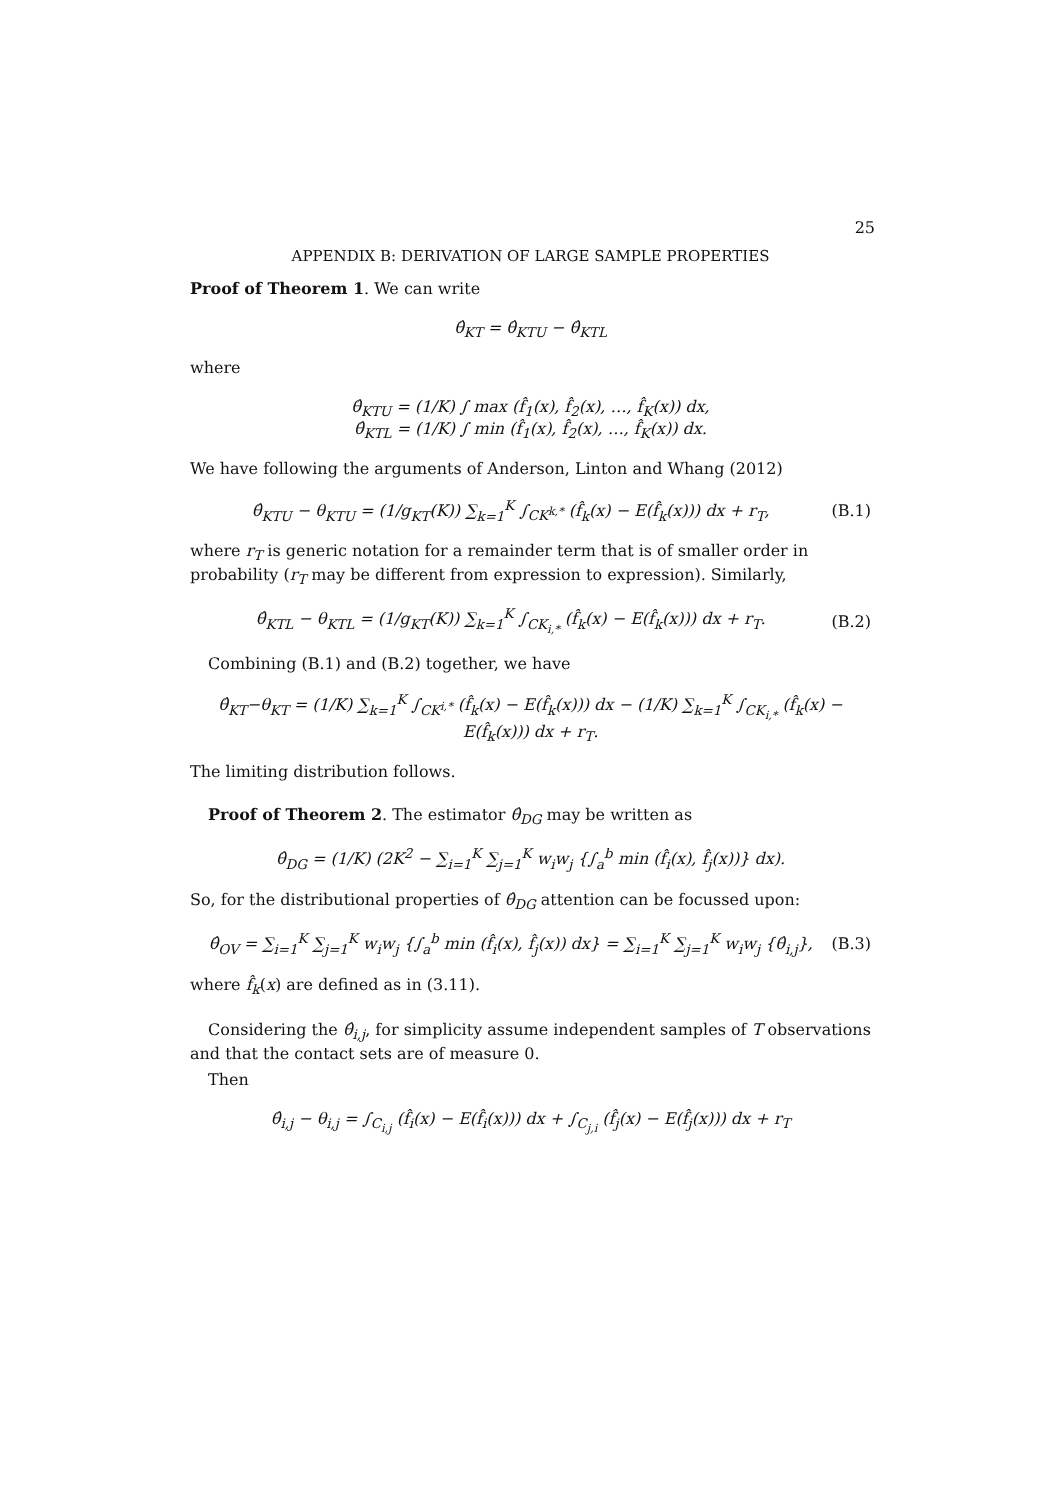25
APPENDIX B: DERIVATION OF LARGE SAMPLE PROPERTIES
Proof of Theorem 1. We can write
θ̂<sub>KT</sub> = θ̂<sub>KTU</sub> − θ̂<sub>KTL</sub>
where
θ̂<sub>KTU</sub> = (1/K) ∫ max (f̂<sub>1</sub>(x), f̂<sub>2</sub>(x), …, f̂<sub>K</sub>(x)) dx,
θ̂<sub>KTL</sub> = (1/K) ∫ min (f̂<sub>1</sub>(x), f̂<sub>2</sub>(x), …, f̂<sub>K</sub>(x)) dx.
We have following the arguments of Anderson, Linton and Whang (2012)
θ̂<sub>KTU</sub> − θ<sub>KTU</sub> = (1/g<sub>KT</sub>(K)) ∑<sub>k=1</sub><sup>K</sup> ∫<sub>CK<sup>k,*</sup></sub> (f̂<sub>k</sub>(x) − E(f̂<sub>k</sub>(x))) dx + r<sub>T</sub>, (B.1)
where r<sub>T</sub> is generic notation for a remainder term that is of smaller order in probability (r<sub>T</sub> may be different from expression to expression). Similarly,
θ̂<sub>KTL</sub> − θ<sub>KTL</sub> = (1/g<sub>KT</sub>(K)) ∑<sub>k=1</sub><sup>K</sup> ∫<sub>CK<sub>i,*</sub></sub> (f̂<sub>k</sub>(x) − E(f̂<sub>k</sub>(x))) dx + r<sub>T</sub>. (B.2)
Combining (B.1) and (B.2) together, we have
θ̂<sub>KT</sub>−θ<sub>KT</sub> = (1/K) ∑<sub>k=1</sub><sup>K</sup> ∫<sub>CK<sup>i,*</sup></sub> (f̂<sub>k</sub>(x) − E(f̂<sub>k</sub>(x))) dx − (1/K) ∑<sub>k=1</sub><sup>K</sup> ∫<sub>CK<sub>i,*</sub></sub> (f̂<sub>k</sub>(x) − E(f̂<sub>k</sub>(x))) dx + r<sub>T</sub>.
The limiting distribution follows.
Proof of Theorem 2. The estimator θ̂<sub>DG</sub> may be written as
θ̂<sub>DG</sub> = (1/K) (2K<sup>2</sup> − ∑<sub>i=1</sub><sup>K</sup> ∑<sub>j=1</sub><sup>K</sup> w<sub>i</sub>w<sub>j</sub> {∫<sub>a</sub><sup>b</sup> min (f̂<sub>i</sub>(x), f̂<sub>j</sub>(x))} dx).
So, for the distributional properties of θ̂<sub>DG</sub> attention can be focussed upon:
θ̂<sub>OV</sub> = ∑<sub>i=1</sub><sup>K</sup> ∑<sub>j=1</sub><sup>K</sup> w<sub>i</sub>w<sub>j</sub> {∫<sub>a</sub><sup>b</sup> min (f̂<sub>i</sub>(x), f̂<sub>j</sub>(x)) dx} = ∑<sub>i=1</sub><sup>K</sup> ∑<sub>j=1</sub><sup>K</sup> w<sub>i</sub>w<sub>j</sub> {θ̂<sub>i,j</sub>}, (B.3)
where f̂<sub>k</sub>(x) are defined as in (3.11).
Considering the θ̂<sub>i,j</sub>, for simplicity assume independent samples of T observations and that the contact sets are of measure 0.
Then
θ̂<sub>i,j</sub> − θ<sub>i,j</sub> = ∫<sub>C<sub>i,j</sub></sub> (f̂<sub>i</sub>(x) − E(f̂<sub>i</sub>(x))) dx + ∫<sub>C<sub>j,i</sub></sub> (f̂<sub>j</sub>(x) − E(f̂<sub>j</sub>(x))) dx + r<sub>T</sub>